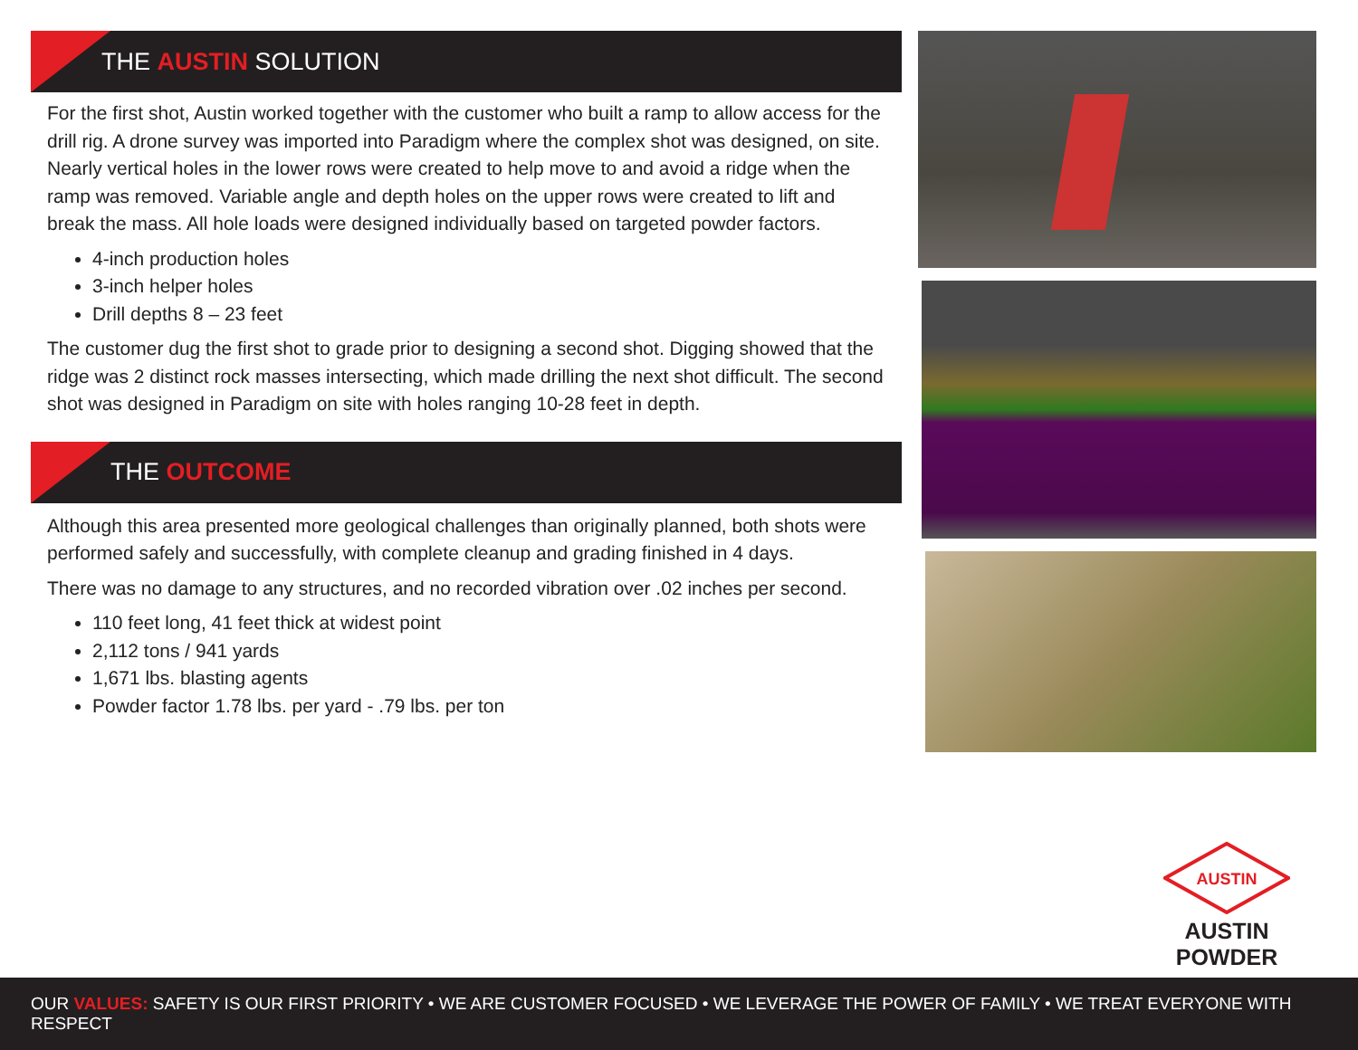THE AUSTIN SOLUTION
For the first shot, Austin worked together with the customer who built a ramp to allow access for the drill rig. A drone survey was imported into Paradigm where the complex shot was designed, on site. Nearly vertical holes in the lower rows were created to help move to and avoid a ridge when the ramp was removed. Variable angle and depth holes on the upper rows were created to lift and break the mass. All hole loads were designed individually based on targeted powder factors.
4-inch production holes
3-inch helper holes
Drill depths 8 – 23 feet
The customer dug the first shot to grade prior to designing a second shot. Digging showed that the ridge was 2 distinct rock masses intersecting, which made drilling the next shot difficult. The second shot was designed in Paradigm on site with holes ranging 10-28 feet in depth.
THE OUTCOME
Although this area presented more geological challenges than originally planned, both shots were performed safely and successfully, with complete cleanup and grading finished in 4 days.
There was no damage to any structures, and no recorded vibration over .02 inches per second.
110 feet long, 41 feet thick at widest point
2,112 tons / 941 yards
1,671 lbs. blasting agents
Powder factor 1.78 lbs. per yard - .79 lbs. per ton
AUSTIN
AUSTIN POWDER
OUR VALUES: SAFETY IS OUR FIRST PRIORITY • WE ARE CUSTOMER FOCUSED • WE LEVERAGE THE POWER OF FAMILY • WE TREAT EVERYONE WITH RESPECT